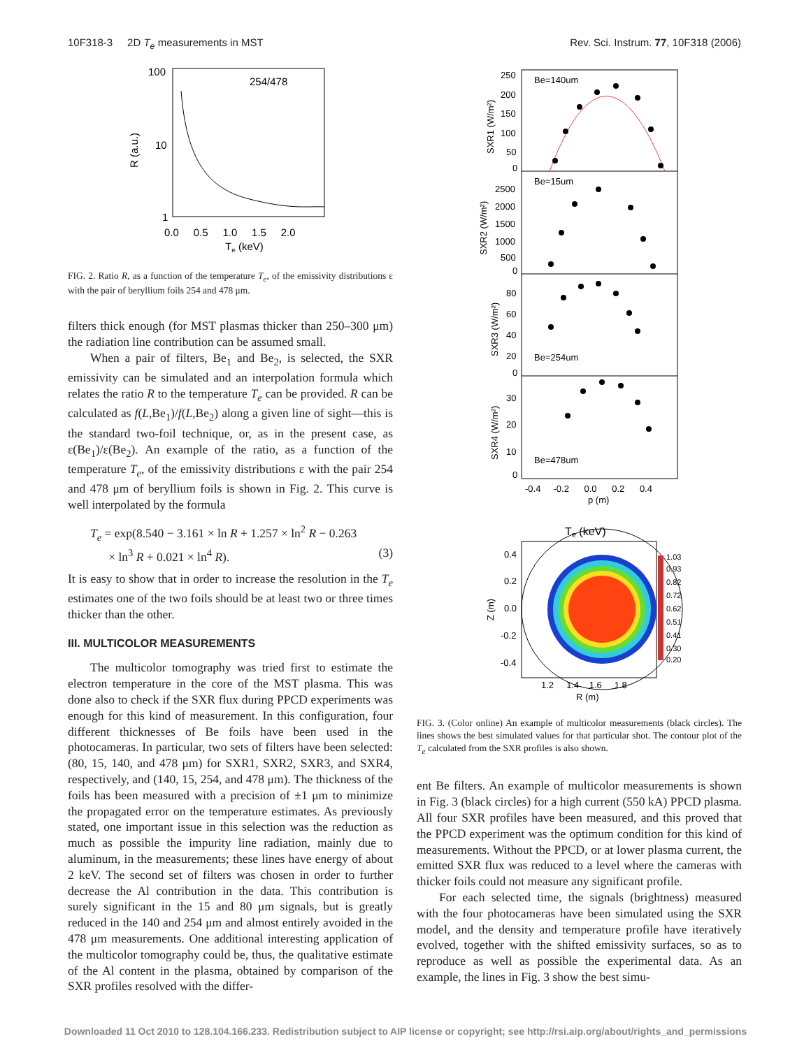10F318-3 2D T<sub>e</sub> measurements in MST Rev. Sci. Instrum. 77, 10F318 (2006)
100
10
1
254/478
R (a.u.)
0.0 0.5 1.0 1.5 2.0
Te (keV)
FIG. 2. Ratio R, as a function of the temperature T<sub>e</sub>, of the emissivity distributions ε with the pair of beryllium foils 254 and 478 μm.
filters thick enough (for MST plasmas thicker than 250–300 μm) the radiation line contribution can be assumed small.
When a pair of filters, Be<sub>1</sub> and Be<sub>2</sub>, is selected, the SXR emissivity can be simulated and an interpolation formula which relates the ratio R to the temperature T<sub>e</sub> can be provided. R can be calculated as f(L,Be<sub>1</sub>)/f(L,Be<sub>2</sub>) along a given line of sight—this is the standard two-foil technique, or, as in the present case, as ε(Be<sub>1</sub>)/ε(Be<sub>2</sub>). An example of the ratio, as a function of the temperature T<sub>e</sub>, of the emissivity distributions ε with the pair 254 and 478 μm of beryllium foils is shown in Fig. 2. This curve is well interpolated by the formula
T<sub>e</sub> = exp(8.540 − 3.161 × ln R + 1.257 × ln<sup>2</sup> R − 0.263
× ln<sup>3</sup> R + 0.021 × ln<sup>4</sup> R). (3)
It is easy to show that in order to increase the resolution in the T<sub>e</sub> estimates one of the two foils should be at least two or three times thicker than the other.
III. MULTICOLOR MEASUREMENTS
The multicolor tomography was tried first to estimate the electron temperature in the core of the MST plasma. This was done also to check if the SXR flux during PPCD experiments was enough for this kind of measurement. In this configuration, four different thicknesses of Be foils have been used in the photocameras. In particular, two sets of filters have been selected: (80, 15, 140, and 478 μm) for SXR1, SXR2, SXR3, and SXR4, respectively, and (140, 15, 254, and 478 μm). The thickness of the foils has been measured with a precision of ±1 μm to minimize the propagated error on the temperature estimates. As previously stated, one important issue in this selection was the reduction as much as possible the impurity line radiation, mainly due to aluminum, in the measurements; these lines have energy of about 2 keV. The second set of filters was chosen in order to further decrease the Al contribution in the data. This contribution is surely significant in the 15 and 80 μm signals, but is greatly reduced in the 140 and 254 μm and almost entirely avoided in the 478 μm measurements. One additional interesting application of the multicolor tomography could be, thus, the qualitative estimate of the Al content in the plasma, obtained by comparison of the SXR profiles resolved with the differ-
Be=140um
Be=15um
Be=254um
Be=478um
SXR1 (W/m²)
SXR2 (W/m²)
SXR3 (W/m²)
SXR4 (W/m²)
250
200
150
100
50
0
2500
2000
1500
1000
500
0
80
60
40
20
0
30
20
10
0
-0.4 -0.2 0.0 0.2 0.4
p (m)
Te (keV)
1.03
0.93
0.82
0.72
0.62
0.51
0.41
0.30
0.20
0.4
0.2
0.0
-0.2
-0.4
Z (m)
1.2 1.4 1.6 1.8
R (m)
FIG. 3. (Color online) An example of multicolor measurements (black circles). The lines shows the best simulated values for that particular shot. The contour plot of the T<sub>e</sub> calculated from the SXR profiles is also shown.
ent Be filters. An example of multicolor measurements is shown in Fig. 3 (black circles) for a high current (550 kA) PPCD plasma. All four SXR profiles have been measured, and this proved that the PPCD experiment was the optimum condition for this kind of measurements. Without the PPCD, or at lower plasma current, the emitted SXR flux was reduced to a level where the cameras with thicker foils could not measure any significant profile.
For each selected time, the signals (brightness) measured with the four photocameras have been simulated using the SXR model, and the density and temperature profile have iteratively evolved, together with the shifted emissivity surfaces, so as to reproduce as well as possible the experimental data. As an example, the lines in Fig. 3 show the best simu-
Downloaded 11 Oct 2010 to 128.104.166.233. Redistribution subject to AIP license or copyright; see http://rsi.aip.org/about/rights_and_permissions